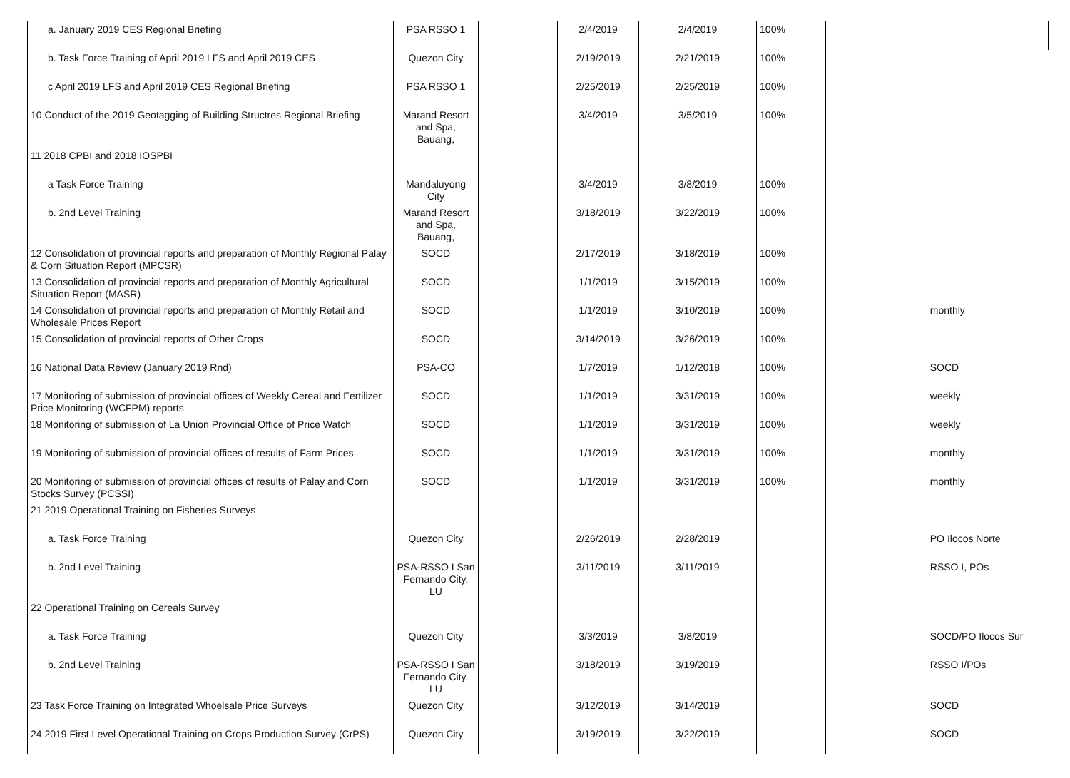| a. January 2019 CES Regional Briefing | PSA RSSO 1 | | 2/4/2019 | 2/4/2019 | 100% | | |
| b. Task Force Training of April 2019 LFS and April 2019 CES | Quezon City | | 2/19/2019 | 2/21/2019 | 100% | | |
| c April 2019 LFS and April 2019 CES Regional Briefing | PSA RSSO 1 | | 2/25/2019 | 2/25/2019 | 100% | | |
| 10 Conduct of the 2019 Geotagging of Building Structres Regional Briefing | Marand Resort and Spa, Bauang, | | 3/4/2019 | 3/5/2019 | 100% | | |
| 11 2018 CPBI and 2018 IOSPBI | | | | | | | |
| a Task Force Training | Mandaluyong City | | 3/4/2019 | 3/8/2019 | 100% | | |
| b. 2nd Level Training | Marand Resort and Spa, Bauang, | | 3/18/2019 | 3/22/2019 | 100% | | |
| 12 Consolidation of provincial reports and preparation of Monthly Regional Palay & Corn Situation Report (MPCSR) | SOCD | | 2/17/2019 | 3/18/2019 | 100% | | |
| 13 Consolidation of provincial reports and preparation of Monthly Agricultural Situation Report (MASR) | SOCD | | 1/1/2019 | 3/15/2019 | 100% | | |
| 14 Consolidation of provincial reports and preparation of Monthly Retail and Wholesale Prices Report | SOCD | | 1/1/2019 | 3/10/2019 | 100% | | monthly |
| 15 Consolidation of provincial reports of Other Crops | SOCD | | 3/14/2019 | 3/26/2019 | 100% | | |
| 16 National Data Review (January 2019 Rnd) | PSA-CO | | 1/7/2019 | 1/12/2018 | 100% | | SOCD |
| 17 Monitoring of submission of provincial offices of Weekly Cereal and Fertilizer Price Monitoring (WCFPM) reports | SOCD | | 1/1/2019 | 3/31/2019 | 100% | | weekly |
| 18 Monitoring of submission of La Union Provincial Office of Price Watch | SOCD | | 1/1/2019 | 3/31/2019 | 100% | | weekly |
| 19 Monitoring of submission of provincial offices of results of Farm Prices | SOCD | | 1/1/2019 | 3/31/2019 | 100% | | monthly |
| 20 Monitoring of submission of provincial offices of results of Palay and Corn Stocks Survey (PCSSI) | SOCD | | 1/1/2019 | 3/31/2019 | 100% | | monthly |
| 21 2019 Operational Training on Fisheries Surveys | | | | | | | |
| a. Task Force Training | Quezon City | | 2/26/2019 | 2/28/2019 | | | PO Ilocos Norte |
| b. 2nd Level Training | PSA-RSSO I San Fernando City, LU | | 3/11/2019 | 3/11/2019 | | | RSSO I, POs |
| 22 Operational Training on Cereals Survey | | | | | | | |
| a. Task Force Training | Quezon City | | 3/3/2019 | 3/8/2019 | | | SOCD/PO Ilocos Sur |
| b. 2nd Level Training | PSA-RSSO I San Fernando City, LU | | 3/18/2019 | 3/19/2019 | | | RSSO I/POs |
| 23 Task Force Training on Integrated Whoelsale Price Surveys | Quezon City | | 3/12/2019 | 3/14/2019 | | | SOCD |
| 24 2019 First Level Operational Training on Crops Production Survey (CrPS) | Quezon City | | 3/19/2019 | 3/22/2019 | | | SOCD |